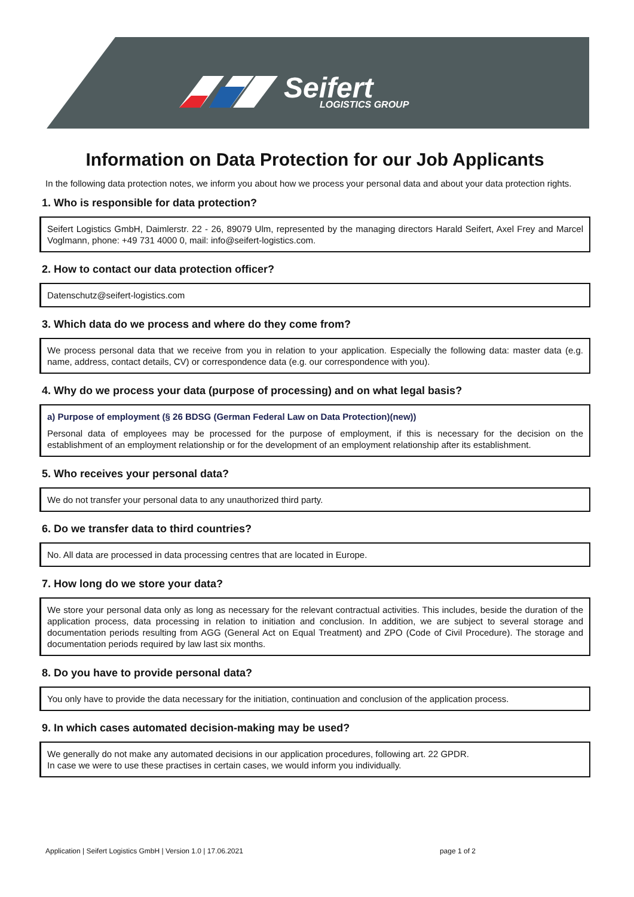Seifert
LOGISTICS GROUP
Information on Data Protection for our Job Applicants
In the following data protection notes, we inform you about how we process your personal data and about your data protection rights.
1. Who is responsible for data protection?
Seifert Logistics GmbH, Daimlerstr. 22 - 26, 89079 Ulm, represented by the managing directors Harald Seifert, Axel Frey and Marcel Voglmann, phone: +49 731 4000 0, mail: info@seifert-logistics.com.
2. How to contact our data protection officer?
Datenschutz@seifert-logistics.com
3. Which data do we process and where do they come from?
We process personal data that we receive from you in relation to your application. Especially the following data: master data (e.g. name, address, contact details, CV) or correspondence data (e.g. our correspondence with you).
4. Why do we process your data (purpose of processing) and on what legal basis?
a) Purpose of employment (§ 26 BDSG (German Federal Law on Data Protection)(new))
Personal data of employees may be processed for the purpose of employment, if this is necessary for the decision on the establishment of an employment relationship or for the development of an employment relationship after its establishment.
5. Who receives your personal data?
We do not transfer your personal data to any unauthorized third party.
6. Do we transfer data to third countries?
No. All data are processed in data processing centres that are located in Europe.
7. How long do we store your data?
We store your personal data only as long as necessary for the relevant contractual activities. This includes, beside the duration of the application process, data processing in relation to initiation and conclusion. In addition, we are subject to several storage and documentation periods resulting from AGG (General Act on Equal Treatment) and ZPO (Code of Civil Procedure). The storage and documentation periods required by law last six months.
8. Do you have to provide personal data?
You only have to provide the data necessary for the initiation, continuation and conclusion of the application process.
9. In which cases automated decision-making may be used?
We generally do not make any automated decisions in our application procedures, following art. 22 GPDR.
In case we were to use these practises in certain cases, we would inform you individually.
Application | Seifert Logistics GmbH | Version 1.0 | 17.06.2021 page 1 of 2